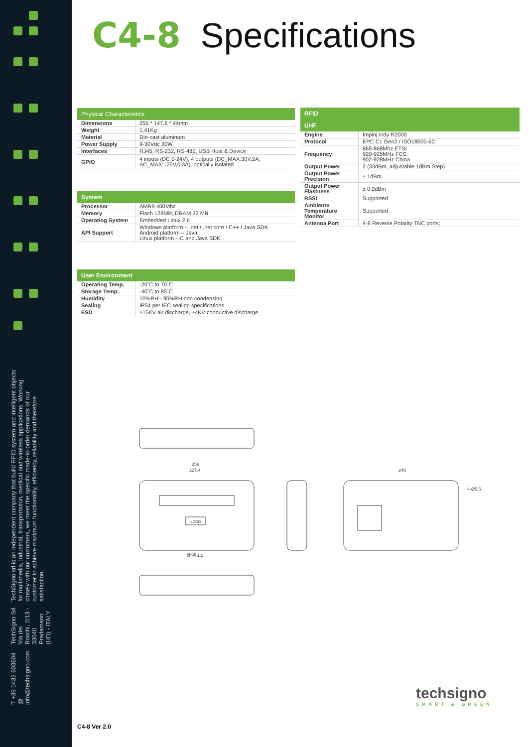T +39 0432 603604 @ info@techsigno.com
TechSigno Srl
Via dei Boschi, 2/13 - 33040 Pradamano (UD) - ITALY
TechSigno srl is an independent company that build RFID system and intelligent objects for multimedia, industrial, transportation, medical and wireless applications. Working closely with our customers, we meet the specific made-to-order demands of our customer to achieve maximum functionality, efficiency, reliability and therefore satisfaction.
C4-8 Specifications
| Physical Characteristics | |
| --- | --- |
| Dimensions | 256 * 147.6 * 44mm |
| Weight | 1,41Kg |
| Material | Die-cast aluminum |
| Power Supply | 9-30Vdc 30W |
| Interfaces | RJ45, RS-232, RS-485, USB Host & Device |
| GPIO | 4 inputs (DC 0-24V), 4 outputs (DC_MAX:30V,2A; AC_MAX:125V,0.3A), optically isolated |
| System | |
| --- | --- |
| Processor | AMR9 400Mhz |
| Memory | Flash 128MB; DRAM 32 MB |
| Operating System | Embedded Linux 2.6 |
| API Support | Windows platform – .net / .net core / C++ / Java SDK Android platform – Java Linux platform – C and Java SDK |
| User Environment | |
| --- | --- |
| Operating Temp. | -20˚C to 70˚C |
| Storage Temp. | -40˚C to 85˚C |
| Humidity | 10%RH - 95%RH non condensing |
| Sealing | IP54 per IEC sealing specifications |
| ESD | ±15KV air discharge, ±4KV conductive discharge |
| RFID | |
| --- | --- |
| UHF | |
| Engine | Impinj Indy R2000 |
| Protocol | EPC C1 Gen2 / ISO18000-6C |
| Frequency | 865-868Mhz ETSI 920-925MHz FCC 902-928MHz China |
| Output Power | 2 (33dBm, adjustable 1dBm Step) |
| Output Power Precision | ± 1dBm |
| Output Power Flastness | ± 0.2dBm |
| RSSI | Supported |
| Ambiente Temperature Monitor | Supported |
| Antenna Port | 4-8 Reverse Polarity TNC ports; |
256
227.4
比例 1:2
LOGO
240
4-Ø5.5
C4-8 Ver 2.0
techsigno
SMART & GREEN